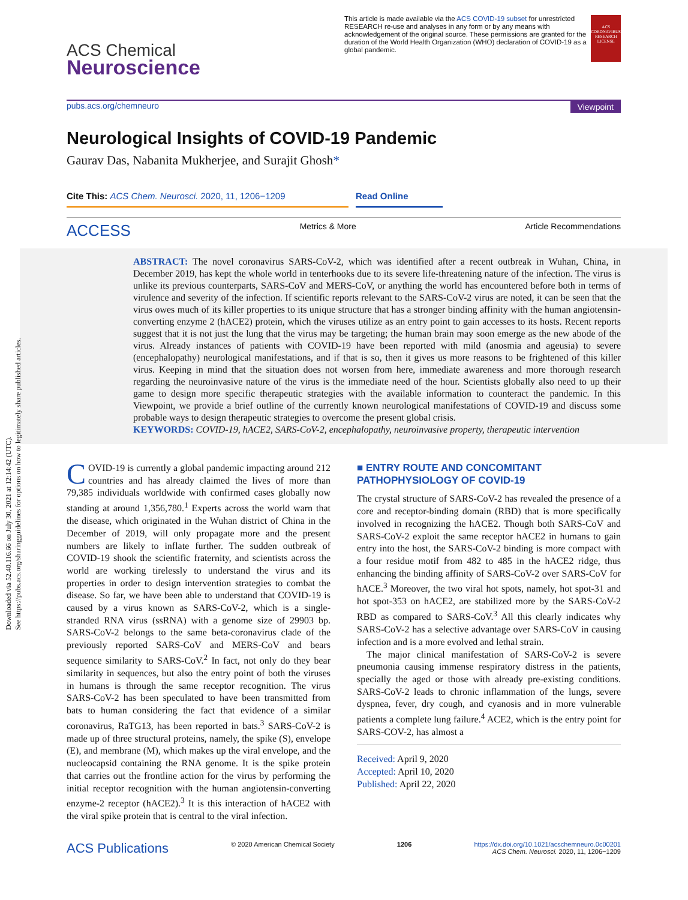Downloaded via 52.40.116.66 on July 30, 2021 at 12:14:42 (UTC).
See https://pubs.acs.org/sharingguidelines for options on how to legitimately share published articles.
ACS Chemical
Neuroscience
This article is made available via the ACS COVID-19 subset for unrestricted RESEARCH re-use and analyses in any form or by any means with acknowledgement of the original source. These permissions are granted for the duration of the World Health Organization (WHO) declaration of COVID-19 as a global pandemic.
ACS CORONAVIRUS RESEARCH LICENSE
pubs.acs.org/chemneuro Viewpoint
Neurological Insights of COVID-19 Pandemic
Gaurav Das, Nabanita Mukherjee, and Surajit Ghosh*
Cite This: ACS Chem. Neurosci. 2020, 11, 1206−1209 Read Online
ACCESS Metrics & More Article Recommendations
ABSTRACT: The novel coronavirus SARS-CoV-2, which was identified after a recent outbreak in Wuhan, China, in December 2019, has kept the whole world in tenterhooks due to its severe life-threatening nature of the infection. The virus is unlike its previous counterparts, SARS-CoV and MERS-CoV, or anything the world has encountered before both in terms of virulence and severity of the infection. If scientific reports relevant to the SARS-CoV-2 virus are noted, it can be seen that the virus owes much of its killer properties to its unique structure that has a stronger binding affinity with the human angiotensin-converting enzyme 2 (hACE2) protein, which the viruses utilize as an entry point to gain accesses to its hosts. Recent reports suggest that it is not just the lung that the virus may be targeting; the human brain may soon emerge as the new abode of the virus. Already instances of patients with COVID-19 have been reported with mild (anosmia and ageusia) to severe (encephalopathy) neurological manifestations, and if that is so, then it gives us more reasons to be frightened of this killer virus. Keeping in mind that the situation does not worsen from here, immediate awareness and more thorough research regarding the neuroinvasive nature of the virus is the immediate need of the hour. Scientists globally also need to up their game to design more specific therapeutic strategies with the available information to counteract the pandemic. In this Viewpoint, we provide a brief outline of the currently known neurological manifestations of COVID-19 and discuss some probable ways to design therapeutic strategies to overcome the present global crisis.
KEYWORDS: COVID-19, hACE2, SARS-CoV-2, encephalopathy, neuroinvasive property, therapeutic intervention
COVID-19 is currently a global pandemic impacting around 212 countries and has already claimed the lives of more than 79,385 individuals worldwide with confirmed cases globally now standing at around 1,356,780.<sup>1</sup> Experts across the world warn that the disease, which originated in the Wuhan district of China in the December of 2019, will only propagate more and the present numbers are likely to inflate further. The sudden outbreak of COVID-19 shook the scientific fraternity, and scientists across the world are working tirelessly to understand the virus and its properties in order to design intervention strategies to combat the disease. So far, we have been able to understand that COVID-19 is caused by a virus known as SARS-CoV-2, which is a single-stranded RNA virus (ssRNA) with a genome size of 29903 bp. SARS-CoV-2 belongs to the same beta-coronavirus clade of the previously reported SARS-CoV and MERS-CoV and bears sequence similarity to SARS-CoV.<sup>2</sup> In fact, not only do they bear similarity in sequences, but also the entry point of both the viruses in humans is through the same receptor recognition. The virus SARS-CoV-2 has been speculated to have been transmitted from bats to human considering the fact that evidence of a similar coronavirus, RaTG13, has been reported in bats.<sup>3</sup> SARS-CoV-2 is made up of three structural proteins, namely, the spike (S), envelope (E), and membrane (M), which makes up the viral envelope, and the nucleocapsid containing the RNA genome. It is the spike protein that carries out the frontline action for the virus by performing the initial receptor recognition with the human angiotensin-converting enzyme-2 receptor (hACE2).<sup>3</sup> It is this interaction of hACE2 with the viral spike protein that is central to the viral infection.
■ ENTRY ROUTE AND CONCOMITANT PATHOPHYSIOLOGY OF COVID-19
The crystal structure of SARS-CoV-2 has revealed the presence of a core and receptor-binding domain (RBD) that is more specifically involved in recognizing the hACE2. Though both SARS-CoV and SARS-CoV-2 exploit the same receptor hACE2 in humans to gain entry into the host, the SARS-CoV-2 binding is more compact with a four residue motif from 482 to 485 in the hACE2 ridge, thus enhancing the binding affinity of SARS-CoV-2 over SARS-CoV for hACE.<sup>3</sup> Moreover, the two viral hot spots, namely, hot spot-31 and hot spot-353 on hACE2, are stabilized more by the SARS-CoV-2 RBD as compared to SARS-CoV.<sup>3</sup> All this clearly indicates why SARS-CoV-2 has a selective advantage over SARS-CoV in causing infection and is a more evolved and lethal strain.
The major clinical manifestation of SARS-CoV-2 is severe pneumonia causing immense respiratory distress in the patients, specially the aged or those with already pre-existing conditions. SARS-CoV-2 leads to chronic inflammation of the lungs, severe dyspnea, fever, dry cough, and cyanosis and in more vulnerable patients a complete lung failure.<sup>4</sup> ACE2, which is the entry point for SARS-COV-2, has almost a
Received: April 9, 2020
Accepted: April 10, 2020
Published: April 22, 2020
ACS Publications © 2020 American Chemical Society 1206 https://dx.doi.org/10.1021/acschemneuro.0c00201
ACS Chem. Neurosci. 2020, 11, 1206−1209